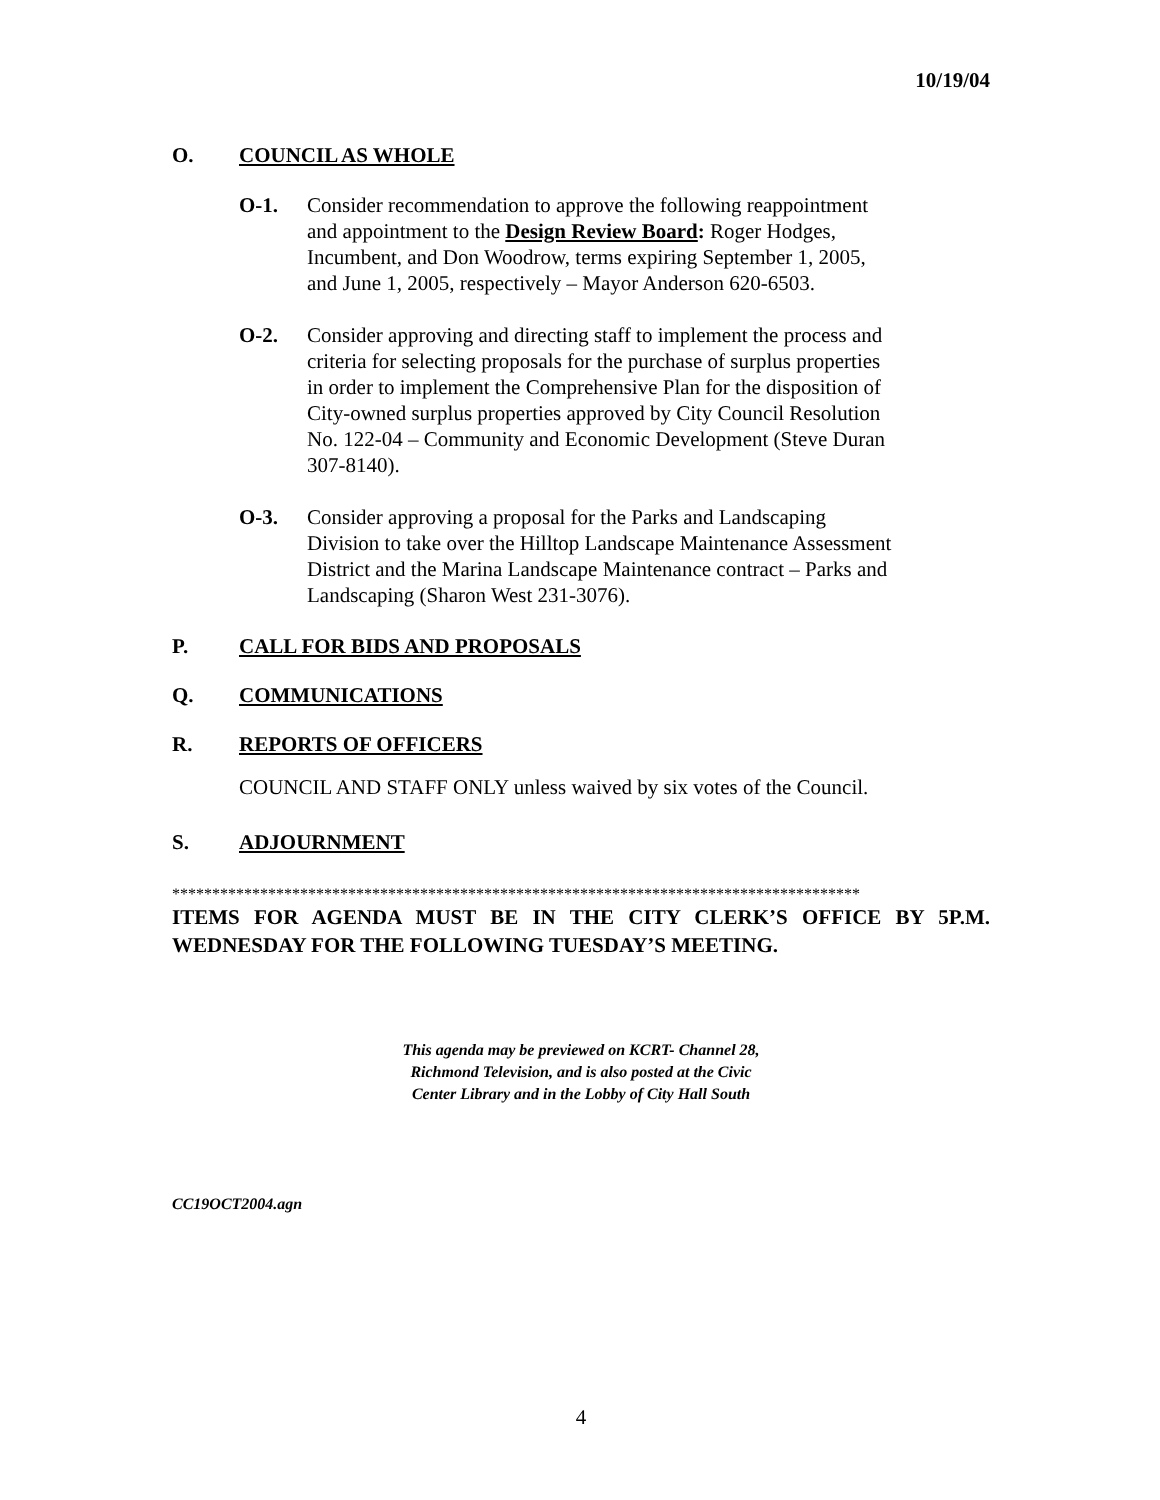10/19/04
O. COUNCIL AS WHOLE
O-1. Consider recommendation to approve the following reappointment and appointment to the Design Review Board: Roger Hodges, Incumbent, and Don Woodrow, terms expiring September 1, 2005, and June 1, 2005, respectively – Mayor Anderson 620-6503.
O-2. Consider approving and directing staff to implement the process and criteria for selecting proposals for the purchase of surplus properties in order to implement the Comprehensive Plan for the disposition of City-owned surplus properties approved by City Council Resolution No. 122-04 – Community and Economic Development (Steve Duran 307-8140).
O-3. Consider approving a proposal for the Parks and Landscaping Division to take over the Hilltop Landscape Maintenance Assessment District and the Marina Landscape Maintenance contract – Parks and Landscaping (Sharon West 231-3076).
P. CALL FOR BIDS AND PROPOSALS
Q. COMMUNICATIONS
R. REPORTS OF OFFICERS
COUNCIL AND STAFF ONLY unless waived by six votes of the Council.
S. ADJOURNMENT
**************************************************************************************
ITEMS FOR AGENDA MUST BE IN THE CITY CLERK’S OFFICE BY 5P.M. WEDNESDAY FOR THE FOLLOWING TUESDAY’S MEETING.
This agenda may be previewed on KCRT- Channel 28,
Richmond Television, and is also posted at the Civic
Center Library and in the Lobby of City Hall South
CC19OCT2004.agn
4